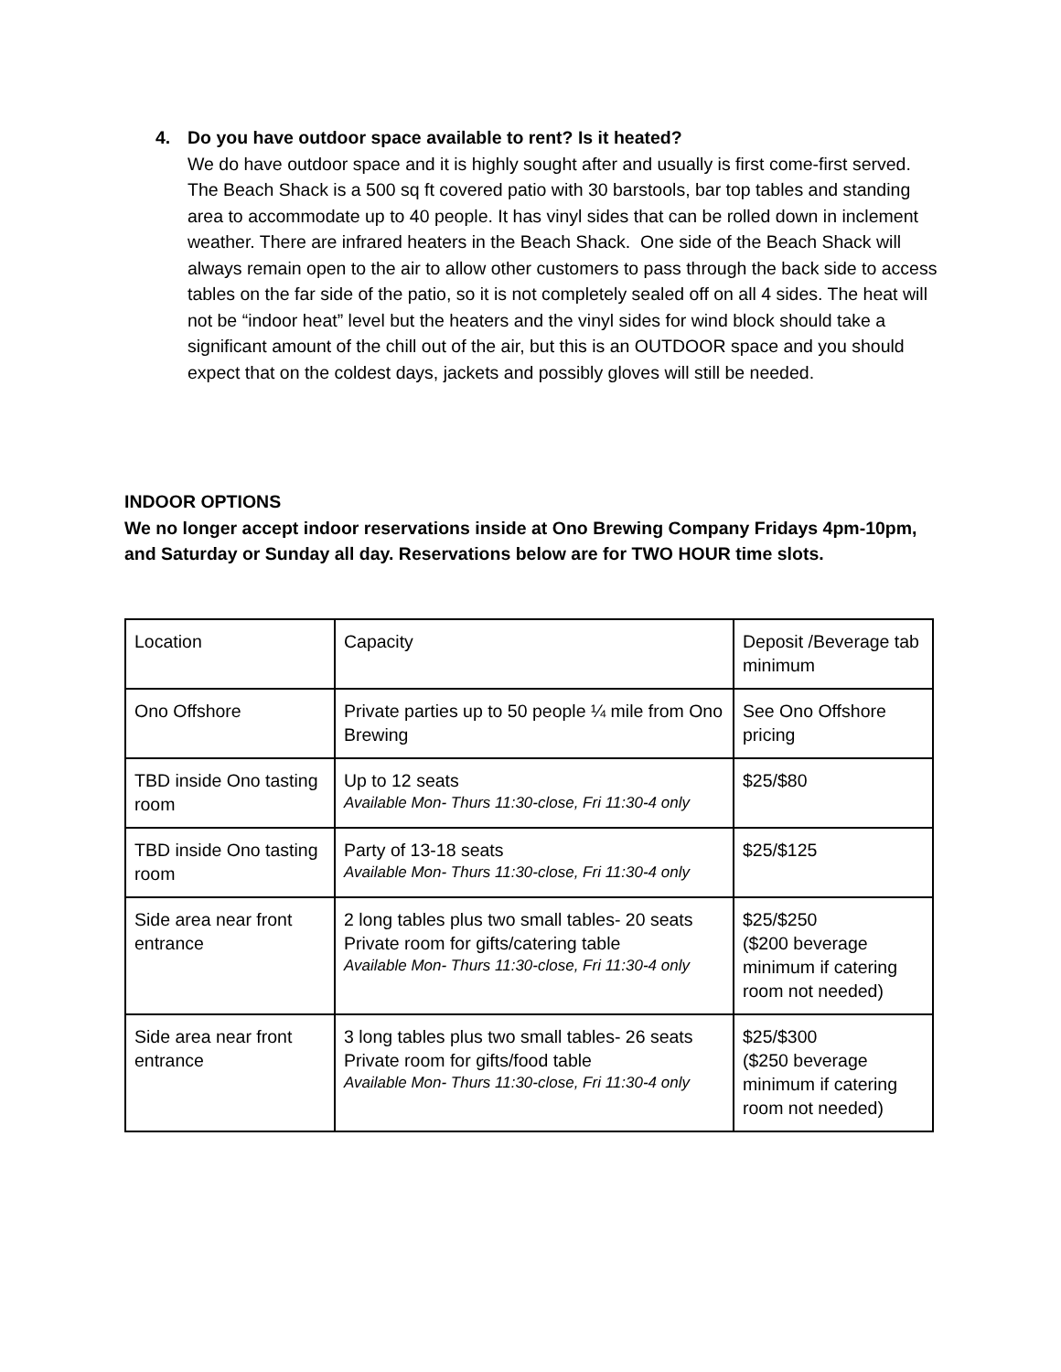4. Do you have outdoor space available to rent? Is it heated?
We do have outdoor space and it is highly sought after and usually is first come-first served. The Beach Shack is a 500 sq ft covered patio with 30 barstools, bar top tables and standing area to accommodate up to 40 people. It has vinyl sides that can be rolled down in inclement weather. There are infrared heaters in the Beach Shack. One side of the Beach Shack will always remain open to the air to allow other customers to pass through the back side to access tables on the far side of the patio, so it is not completely sealed off on all 4 sides. The heat will not be “indoor heat” level but the heaters and the vinyl sides for wind block should take a significant amount of the chill out of the air, but this is an OUTDOOR space and you should expect that on the coldest days, jackets and possibly gloves will still be needed.
INDOOR OPTIONS
We no longer accept indoor reservations inside at Ono Brewing Company Fridays 4pm-10pm, and Saturday or Sunday all day. Reservations below are for TWO HOUR time slots.
| Location | Capacity | Deposit /Beverage tab minimum |
| Ono Offshore | Private parties up to 50 people ¼ mile from Ono Brewing | See Ono Offshore pricing |
| TBD inside Ono tasting room | Up to 12 seats Available Mon- Thurs 11:30-close, Fri 11:30-4 only | $25/$80 |
| TBD inside Ono tasting room | Party of 13-18 seats Available Mon- Thurs 11:30-close, Fri 11:30-4 only | $25/$125 |
| Side area near front entrance | 2 long tables plus two small tables- 20 seats Private room for gifts/catering table Available Mon- Thurs 11:30-close, Fri 11:30-4 only | $25/$250 ($200 beverage minimum if catering room not needed) |
| Side area near front entrance | 3 long tables plus two small tables- 26 seats Private room for gifts/food table Available Mon- Thurs 11:30-close, Fri 11:30-4 only | $25/$300 ($250 beverage minimum if catering room not needed) |